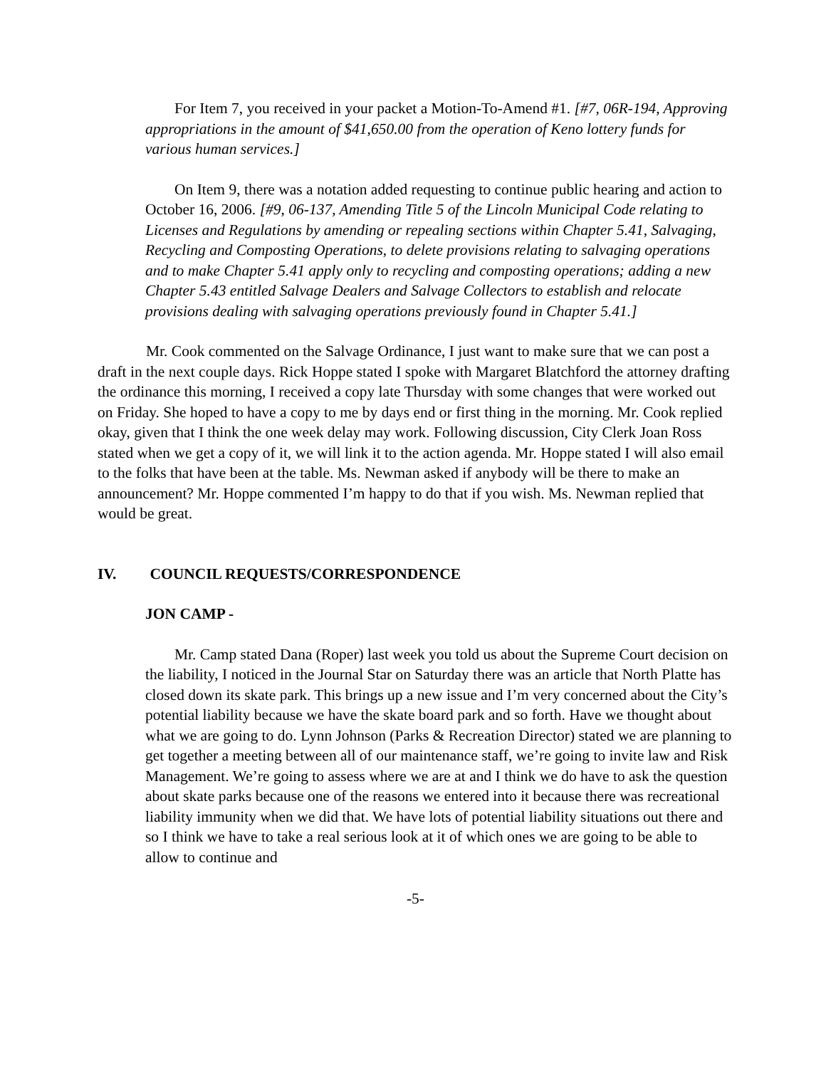For Item 7, you received in your packet a Motion-To-Amend #1. [#7, 06R-194, Approving appropriations in the amount of $41,650.00 from the operation of Keno lottery funds for various human services.]
On Item 9, there was a notation added requesting to continue public hearing and action to October 16, 2006. [#9, 06-137, Amending Title 5 of the Lincoln Municipal Code relating to Licenses and Regulations by amending or repealing sections within Chapter 5.41, Salvaging, Recycling and Composting Operations, to delete provisions relating to salvaging operations and to make Chapter 5.41 apply only to recycling and composting operations; adding a new Chapter 5.43 entitled Salvage Dealers and Salvage Collectors to establish and relocate provisions dealing with salvaging operations previously found in Chapter 5.41.]
Mr. Cook commented on the Salvage Ordinance, I just want to make sure that we can post a draft in the next couple days. Rick Hoppe stated I spoke with Margaret Blatchford the attorney drafting the ordinance this morning, I received a copy late Thursday with some changes that were worked out on Friday. She hoped to have a copy to me by days end or first thing in the morning. Mr. Cook replied okay, given that I think the one week delay may work. Following discussion, City Clerk Joan Ross stated when we get a copy of it, we will link it to the action agenda. Mr. Hoppe stated I will also email to the folks that have been at the table. Ms. Newman asked if anybody will be there to make an announcement? Mr. Hoppe commented I’m happy to do that if you wish. Ms. Newman replied that would be great.
IV. COUNCIL REQUESTS/CORRESPONDENCE
JON CAMP -
Mr. Camp stated Dana (Roper) last week you told us about the Supreme Court decision on the liability, I noticed in the Journal Star on Saturday there was an article that North Platte has closed down its skate park. This brings up a new issue and I’m very concerned about the City’s potential liability because we have the skate board park and so forth. Have we thought about what we are going to do. Lynn Johnson (Parks & Recreation Director) stated we are planning to get together a meeting between all of our maintenance staff, we’re going to invite law and Risk Management. We’re going to assess where we are at and I think we do have to ask the question about skate parks because one of the reasons we entered into it because there was recreational liability immunity when we did that. We have lots of potential liability situations out there and so I think we have to take a real serious look at it of which ones we are going to be able to allow to continue and
-5-